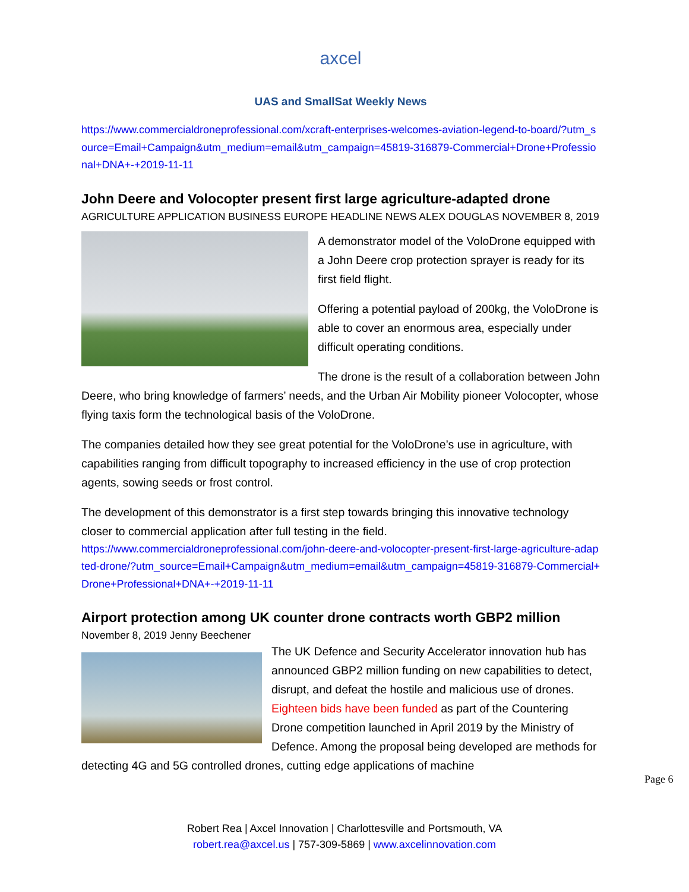axcel
UAS and SmallSat Weekly News
https://www.commercialdroneprofessional.com/xcraft-enterprises-welcomes-aviation-legend-to-board/?utm_source=Email+Campaign&utm_medium=email&utm_campaign=45819-316879-Commercial+Drone+Professional+DNA+-+2019-11-11
John Deere and Volocopter present first large agriculture-adapted drone
AGRICULTURE APPLICATION BUSINESS EUROPE HEADLINE NEWS ALEX DOUGLAS NOVEMBER 8, 2019
A demonstrator model of the VoloDrone equipped with a John Deere crop protection sprayer is ready for its first field flight.
Offering a potential payload of 200kg, the VoloDrone is able to cover an enormous area, especially under difficult operating conditions.
The drone is the result of a collaboration between John Deere, who bring knowledge of farmers’ needs, and the Urban Air Mobility pioneer Volocopter, whose flying taxis form the technological basis of the VoloDrone.
The companies detailed how they see great potential for the VoloDrone’s use in agriculture, with capabilities ranging from difficult topography to increased efficiency in the use of crop protection agents, sowing seeds or frost control.
The development of this demonstrator is a first step towards bringing this innovative technology closer to commercial application after full testing in the field.
https://www.commercialdroneprofessional.com/john-deere-and-volocopter-present-first-large-agriculture-adapted-drone/?utm_source=Email+Campaign&utm_medium=email&utm_campaign=45819-316879-Commercial+Drone+Professional+DNA+-+2019-11-11
Airport protection among UK counter drone contracts worth GBP2 million
November 8, 2019 Jenny Beechener
The UK Defence and Security Accelerator innovation hub has announced GBP2 million funding on new capabilities to detect, disrupt, and defeat the hostile and malicious use of drones. Eighteen bids have been funded as part of the Countering Drone competition launched in April 2019 by the Ministry of Defence. Among the proposal being developed are methods for detecting 4G and 5G controlled drones, cutting edge applications of machine
Page 6
Robert Rea | Axcel Innovation | Charlottesville and Portsmouth, VA
robert.rea@axcel.us | 757-309-5869 | www.axcelinnovation.com